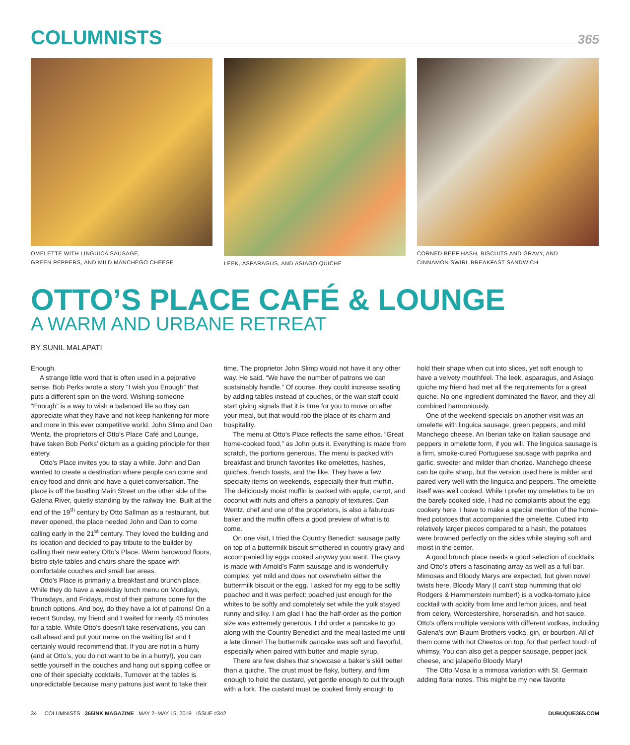COLUMNISTS
365
OMELETTE WITH LINGUICA SAUSAGE,
GREEN PEPPERS, AND MILD MANCHEGO CHEESE
LEEK, ASPARAGUS, AND ASIAGO QUICHE CORNED BEEF HASH, BISCUITS AND GRAVY, AND
CINNAMON SWIRL BREAKFAST SANDWICH
OTTO’S PLACE CAFÉ & LOUNGE
A WARM AND URBANE RETREAT
BY SUNIL MALAPATI
Enough.
A strange little word that is often used in a pejorative sense. Bob Perks wrote a story “I wish you Enough” that puts a different spin on the word. Wishing someone “Enough” is a way to wish a balanced life so they can appreciate what they have and not keep hankering for more and more in this ever competitive world. John Slimp and Dan Wentz, the proprietors of Otto’s Place Café and Lounge, have taken Bob Perks’ dictum as a guiding principle for their eatery.
Otto’s Place invites you to stay a while. John and Dan wanted to create a destination where people can come and enjoy food and drink and have a quiet conversation. The place is off the bustling Main Street on the other side of the Galena River, quietly standing by the railway line. Built at the end of the 19<sup>th</sup> century by Otto Sallman as a restaurant, but never opened, the place needed John and Dan to come calling early in the 21<sup>st</sup> century. They loved the building and its location and decided to pay tribute to the builder by calling their new eatery Otto’s Place. Warm hardwood floors, bistro style tables and chairs share the space with comfortable couches and small bar areas.
Otto’s Place is primarily a breakfast and brunch place. While they do have a weekday lunch menu on Mondays, Thursdays, and Fridays, most of their patrons come for the brunch options. And boy, do they have a lot of patrons! On a recent Sunday, my friend and I waited for nearly 45 minutes for a table. While Otto’s doesn’t take reservations, you can call ahead and put your name on the waiting list and I certainly would recommend that. If you are not in a hurry (and at Otto’s, you do not want to be in a hurry!), you can settle yourself in the couches and hang out sipping coffee or one of their specialty cocktails. Turnover at the tables is unpredictable because many patrons just want to take their time. The proprietor John Slimp would not have it any other way. He said, “We have the number of patrons we can sustainably handle.” Of course, they could increase seating by adding tables instead of couches, or the wait staff could start giving signals that it is time for you to move on after your meal, but that would rob the place of its charm and hospitality.
The menu at Otto’s Place reflects the same ethos. “Great home-cooked food,” as John puts it. Everything is made from scratch, the portions generous. The menu is packed with breakfast and brunch favorites like omelettes, hashes, quiches, french toasts, and the like. They have a few specialty items on weekends, especially their fruit muffin. The deliciously moist muffin is packed with apple, carrot, and coconut with nuts and offers a panoply of textures. Dan Wentz, chef and one of the proprietors, is also a fabulous baker and the muffin offers a good preview of what is to come.
On one visit, I tried the Country Benedict: sausage patty on top of a buttermilk biscuit smothered in country gravy and accompanied by eggs cooked anyway you want. The gravy is made with Arnold’s Farm sausage and is wonderfully complex, yet mild and does not overwhelm either the buttermilk biscuit or the egg. I asked for my egg to be softly poached and it was perfect: poached just enough for the whites to be softly and completely set while the yolk stayed runny and silky. I am glad I had the half-order as the portion size was extremely generous. I did order a pancake to go along with the Country Benedict and the meal lasted me until a late dinner! The buttermilk pancake was soft and flavorful, especially when paired with butter and maple syrup.
There are few dishes that showcase a baker’s skill better than a quiche. The crust must be flaky, buttery, and firm enough to hold the custard, yet gentle enough to cut through with a fork. The custard must be cooked firmly enough to hold their shape when cut into slices, yet soft enough to have a velvety mouthfeel. The leek, asparagus, and Asiago quiche my friend had met all the requirements for a great quiche. No one ingredient dominated the flavor, and they all combined harmoniously.
One of the weekend specials on another visit was an omelette with linguica sausage, green peppers, and mild Manchego cheese. An Iberian take on Italian sausage and peppers in omelette form, if you will. The linguica sausage is a firm, smoke-cured Portuguese sausage with paprika and garlic, sweeter and milder than chorizo. Manchego cheese can be quite sharp, but the version used here is milder and paired very well with the linguica and peppers. The omelette itself was well cooked. While I prefer my omelettes to be on the barely cooked side, I had no complaints about the egg cookery here. I have to make a special mention of the home-fried potatoes that accompanied the omelette. Cubed into relatively larger pieces compared to a hash, the potatoes were browned perfectly on the sides while staying soft and moist in the center.
A good brunch place needs a good selection of cocktails and Otto’s offers a fascinating array as well as a full bar. Mimosas and Bloody Marys are expected, but given novel twists here. Bloody Mary (I can’t stop humming that old Rodgers & Hammerstein number!) is a vodka-tomato juice cocktail with acidity from lime and lemon juices, and heat from celery, Worcestershire, horseradish, and hot sauce. Otto’s offers multiple versions with different vodkas, including Galena’s own Blaum Brothers vodka, gin, or bourbon. All of them come with hot Cheetos on top, for that perfect touch of whimsy. You can also get a pepper sausage, pepper jack cheese, and jalapeño Bloody Mary!
The Otto Mosa is a mimosa variation with St. Germain adding floral notes. This might be my new favorite
34 COLUMNISTS 365INK MAGAZINE MAY 2–MAY 15, 2019 ISSUE #342 DUBUQUE365.COM